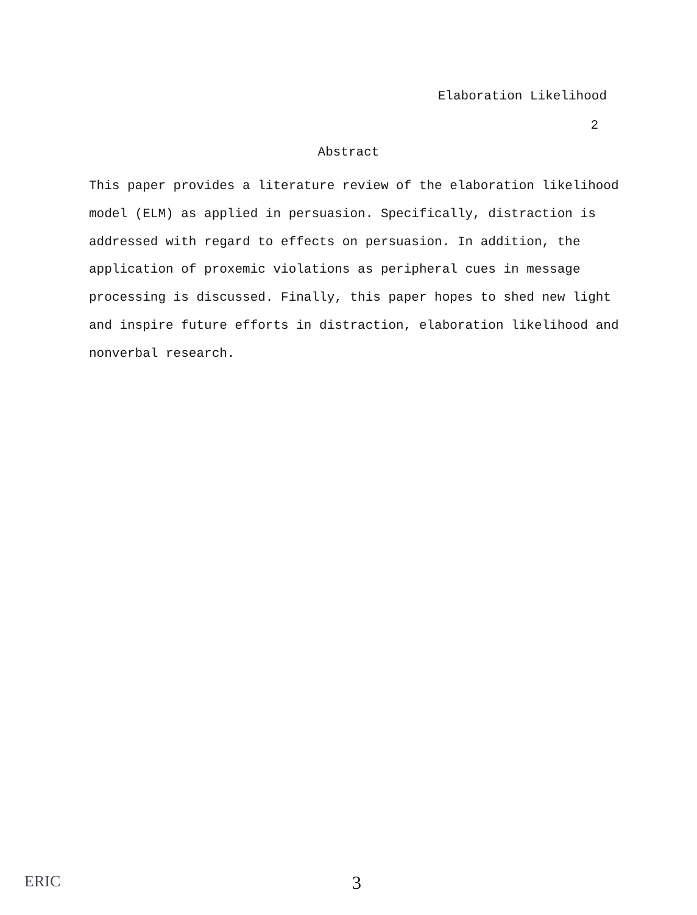Elaboration Likelihood
2
Abstract
This paper provides a literature review of the elaboration likelihood model (ELM) as applied in persuasion. Specifically, distraction is addressed with regard to effects on persuasion. In addition, the application of proxemic violations as peripheral cues in message processing is discussed. Finally, this paper hopes to shed new light and inspire future efforts in distraction, elaboration likelihood and nonverbal research.
ERIC 3